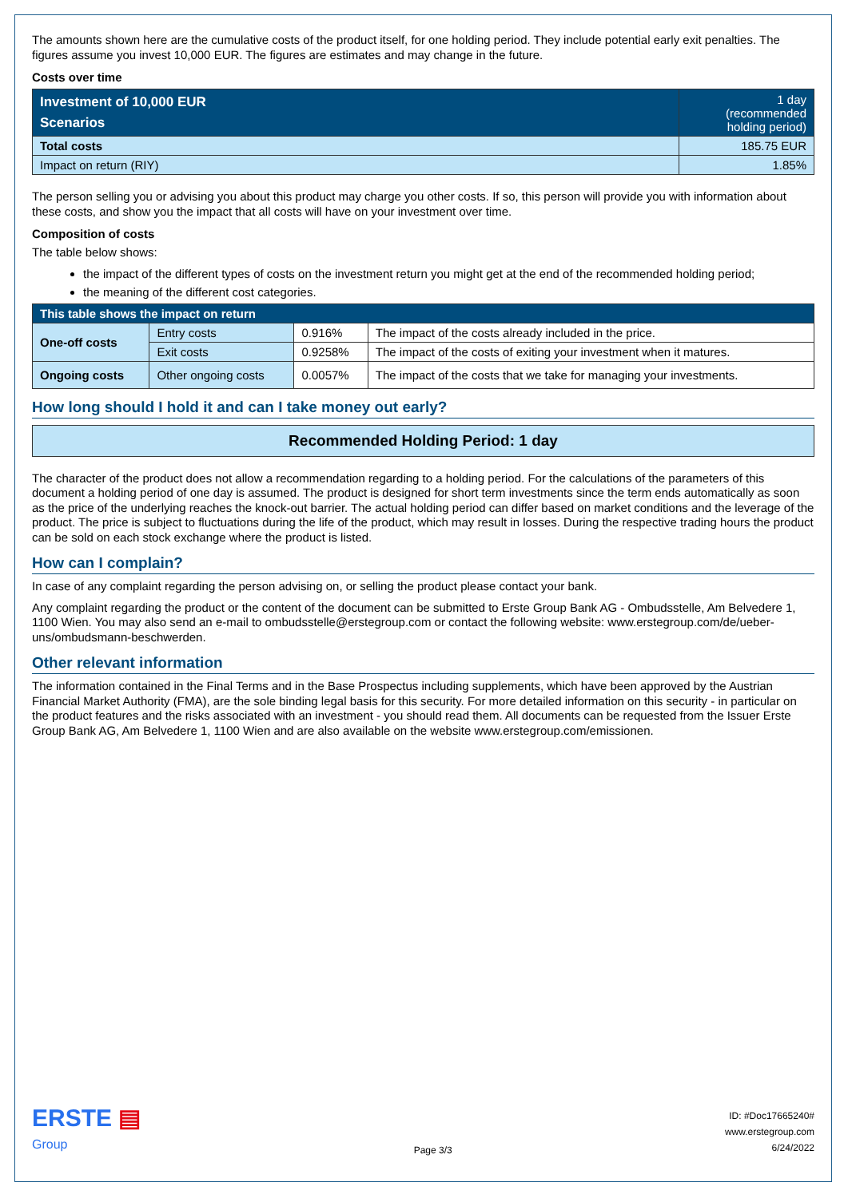The amounts shown here are the cumulative costs of the product itself, for one holding period. They include potential early exit penalties. The figures assume you invest 10,000 EUR. The figures are estimates and may change in the future.
Costs over time
| Investment of 10,000 EUR Scenarios | 1 day (recommended holding period) |
| Total costs | 185.75 EUR |
| Impact on return (RIY) | 1.85% |
The person selling you or advising you about this product may charge you other costs. If so, this person will provide you with information about these costs, and show you the impact that all costs will have on your investment over time.
Composition of costs
The table below shows:
the impact of the different types of costs on the investment return you might get at the end of the recommended holding period;
the meaning of the different cost categories.
| This table shows the impact on return | | | |
| One-off costs | Entry costs | 0.916% | The impact of the costs already included in the price. |
| | Exit costs | 0.9258% | The impact of the costs of exiting your investment when it matures. |
| Ongoing costs | Other ongoing costs | 0.0057% | The impact of the costs that we take for managing your investments. |
How long should I hold it and can I take money out early?
Recommended Holding Period: 1 day
The character of the product does not allow a recommendation regarding to a holding period. For the calculations of the parameters of this document a holding period of one day is assumed. The product is designed for short term investments since the term ends automatically as soon as the price of the underlying reaches the knock-out barrier. The actual holding period can differ based on market conditions and the leverage of the product. The price is subject to fluctuations during the life of the product, which may result in losses. During the respective trading hours the product can be sold on each stock exchange where the product is listed.
How can I complain?
In case of any complaint regarding the person advising on, or selling the product please contact your bank.
Any complaint regarding the product or the content of the document can be submitted to Erste Group Bank AG - Ombudsstelle, Am Belvedere 1, 1100 Wien. You may also send an e-mail to ombudsstelle@erstegroup.com or contact the following website: www.erstegroup.com/de/ueber-uns/ombudsmann-beschwerden.
Other relevant information
The information contained in the Final Terms and in the Base Prospectus including supplements, which have been approved by the Austrian Financial Market Authority (FMA), are the sole binding legal basis for this security. For more detailed information on this security - in particular on the product features and the risks associated with an investment - you should read them. All documents can be requested from the Issuer Erste Group Bank AG, Am Belvedere 1, 1100 Wien and are also available on the website www.erstegroup.com/emissionen.
ERSTE ▤
Group
Page 3/3
ID: #Doc17665240#
www.erstegroup.com
6/24/2022